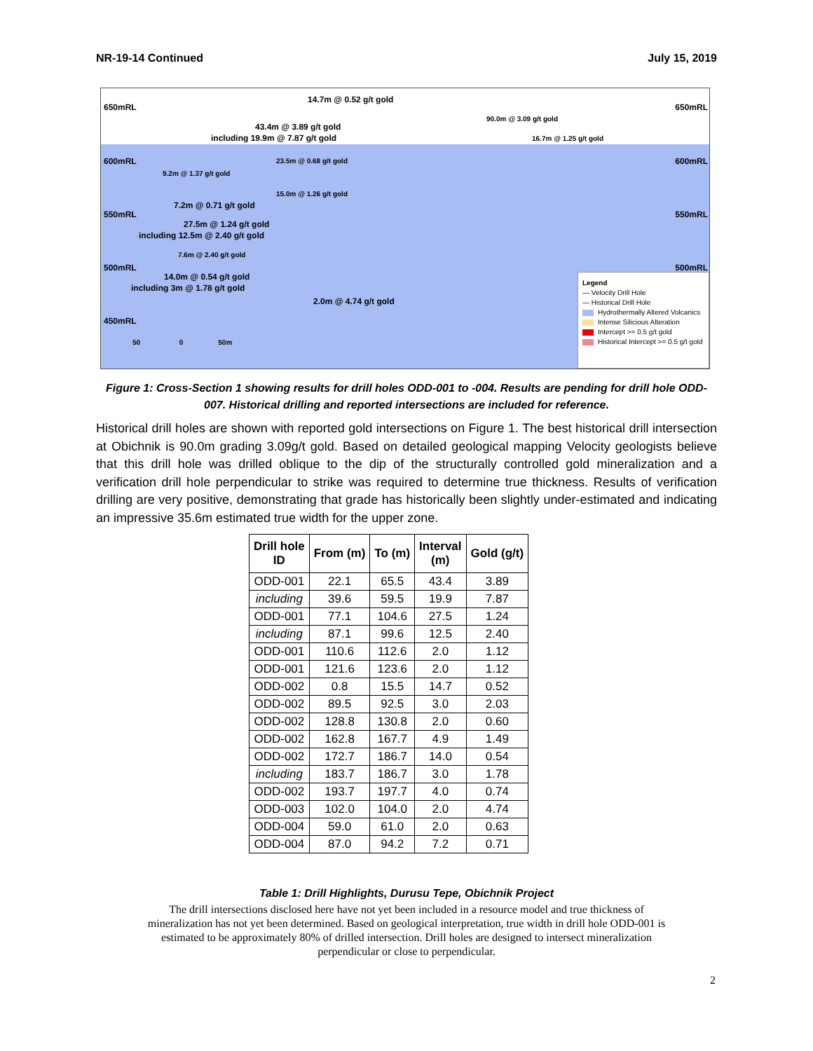NR-19-14 Continued July 15, 2019
650mRL 650mRL
14.7m @ 0.52 g/t gold
90.0m @ 3.09 g/t gold
43.4m @ 3.89 g/t gold
including 19.9m @ 7.87 g/t gold 16.7m @ 1.25 g/t gold
600mRL 600mRL 23.5m @ 0.68 g/t gold
9.2m @ 1.37 g/t gold
15.0m @ 1.26 g/t gold
7.2m @ 0.71 g/t gold
550mRL 550mRL
27.5m @ 1.24 g/t gold
including 12.5m @ 2.40 g/t gold
7.6m @ 2.40 g/t gold
500mRL 500mRL
14.0m @ 0.54 g/t gold
including 3m @ 1.78 g/t gold
2.0m @ 4.74 g/t gold
450mRL
50 0 50m
Legend
— Velocity Drill Hole
— Historical Drill Hole
Hydrothermally Altered Volcanics
Intense Silicious Alteration
Intercept >= 0.5 g/t gold
Historical Intercept >= 0.5 g/t gold
Figure 1: Cross-Section 1 showing results for drill holes ODD-001 to -004. Results are pending for drill hole ODD-007. Historical drilling and reported intersections are included for reference.
Historical drill holes are shown with reported gold intersections on Figure 1. The best historical drill intersection at Obichnik is 90.0m grading 3.09g/t gold. Based on detailed geological mapping Velocity geologists believe that this drill hole was drilled oblique to the dip of the structurally controlled gold mineralization and a verification drill hole perpendicular to strike was required to determine true thickness. Results of verification drilling are very positive, demonstrating that grade has historically been slightly under-estimated and indicating an impressive 35.6m estimated true width for the upper zone.
| Drill hole ID | From (m) | To (m) | Interval (m) | Gold (g/t) |
| --- | --- | --- | --- | --- |
| ODD-001 | 22.1 | 65.5 | 43.4 | 3.89 |
| including | 39.6 | 59.5 | 19.9 | 7.87 |
| ODD-001 | 77.1 | 104.6 | 27.5 | 1.24 |
| including | 87.1 | 99.6 | 12.5 | 2.40 |
| ODD-001 | 110.6 | 112.6 | 2.0 | 1.12 |
| ODD-001 | 121.6 | 123.6 | 2.0 | 1.12 |
| ODD-002 | 0.8 | 15.5 | 14.7 | 0.52 |
| ODD-002 | 89.5 | 92.5 | 3.0 | 2.03 |
| ODD-002 | 128.8 | 130.8 | 2.0 | 0.60 |
| ODD-002 | 162.8 | 167.7 | 4.9 | 1.49 |
| ODD-002 | 172.7 | 186.7 | 14.0 | 0.54 |
| including | 183.7 | 186.7 | 3.0 | 1.78 |
| ODD-002 | 193.7 | 197.7 | 4.0 | 0.74 |
| ODD-003 | 102.0 | 104.0 | 2.0 | 4.74 |
| ODD-004 | 59.0 | 61.0 | 2.0 | 0.63 |
| ODD-004 | 87.0 | 94.2 | 7.2 | 0.71 |
Table 1: Drill Highlights, Durusu Tepe, Obichnik Project
The drill intersections disclosed here have not yet been included in a resource model and true thickness of mineralization has not yet been determined. Based on geological interpretation, true width in drill hole ODD-001 is estimated to be approximately 80% of drilled intersection. Drill holes are designed to intersect mineralization perpendicular or close to perpendicular.
2